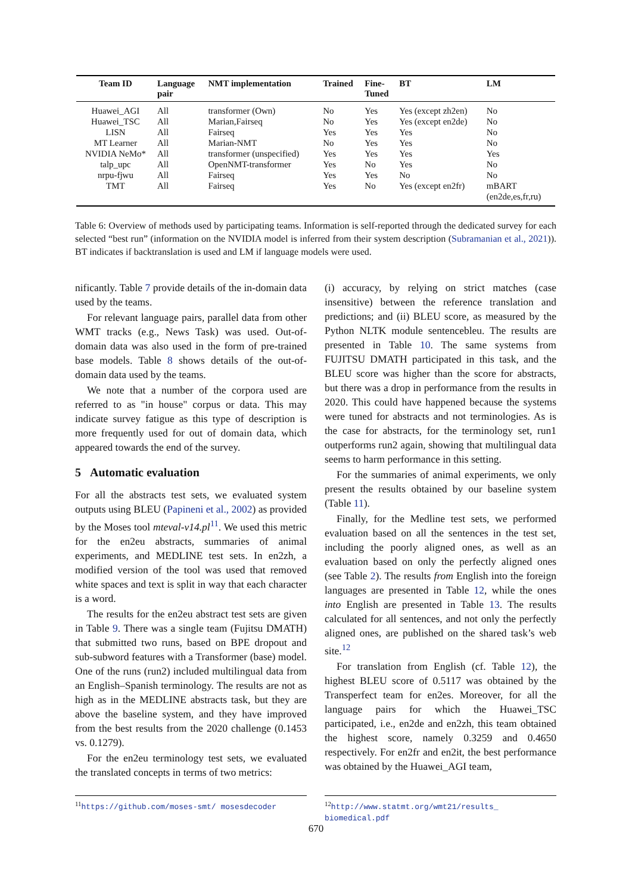| Team ID | Language pair | NMT implementation | Trained | Fine- Tuned | BT | LM |
| --- | --- | --- | --- | --- | --- | --- |
| Huawei_AGI | All | transformer (Own) | No | Yes | Yes (except zh2en) | No |
| Huawei_TSC | All | Marian,Fairseq | No | Yes | Yes (except en2de) | No |
| LISN | All | Fairseq | Yes | Yes | Yes | No |
| MT Learner | All | Marian-NMT | No | Yes | Yes | No |
| NVIDIA NeMo* | All | transformer (unspecified) | Yes | Yes | Yes | Yes |
| talp_upc | All | OpenNMT-transformer | Yes | No | Yes | No |
| nrpu-fjwu | All | Fairseq | Yes | Yes | No | No |
| TMT | All | Fairseq | Yes | No | Yes (except en2fr) | mBART (en2de,es,fr,ru) |
Table 6: Overview of methods used by participating teams. Information is self-reported through the dedicated survey for each selected “best run” (information on the NVIDIA model is inferred from their system description (Subramanian et al., 2021)). BT indicates if backtranslation is used and LM if language models were used.
nificantly. Table 7 provide details of the in-domain data used by the teams.
For relevant language pairs, parallel data from other WMT tracks (e.g., News Task) was used. Out-of-domain data was also used in the form of pre-trained base models. Table 8 shows details of the out-of-domain data used by the teams.
We note that a number of the corpora used are referred to as "in house" corpus or data. This may indicate survey fatigue as this type of description is more frequently used for out of domain data, which appeared towards the end of the survey.
5 Automatic evaluation
For all the abstracts test sets, we evaluated system outputs using BLEU (Papineni et al., 2002) as provided by the Moses tool mteval-v14.pl<sup>11</sup>. We used this metric for the en2eu abstracts, summaries of animal experiments, and MEDLINE test sets. In en2zh, a modified version of the tool was used that removed white spaces and text is split in way that each character is a word.
The results for the en2eu abstract test sets are given in Table 9. There was a single team (Fujitsu DMATH) that submitted two runs, based on BPE dropout and sub-subword features with a Transformer (base) model. One of the runs (run2) included multilingual data from an English–Spanish terminology. The results are not as high as in the MEDLINE abstracts task, but they are above the baseline system, and they have improved from the best results from the 2020 challenge (0.1453 vs. 0.1279).
For the en2eu terminology test sets, we evaluated the translated concepts in terms of two metrics:
(i) accuracy, by relying on strict matches (case insensitive) between the reference translation and predictions; and (ii) BLEU score, as measured by the Python NLTK module sentencebleu. The results are presented in Table 10. The same systems from FUJITSU DMATH participated in this task, and the BLEU score was higher than the score for abstracts, but there was a drop in performance from the results in 2020. This could have happened because the systems were tuned for abstracts and not terminologies. As is the case for abstracts, for the terminology set, run1 outperforms run2 again, showing that multilingual data seems to harm performance in this setting.
For the summaries of animal experiments, we only present the results obtained by our baseline system (Table 11).
Finally, for the Medline test sets, we performed evaluation based on all the sentences in the test set, including the poorly aligned ones, as well as an evaluation based on only the perfectly aligned ones (see Table 2). The results from English into the foreign languages are presented in Table 12, while the ones into English are presented in Table 13. The results calculated for all sentences, and not only the perfectly aligned ones, are published on the shared task’s web site.<sup>12</sup>
For translation from English (cf. Table 12), the highest BLEU score of 0.5117 was obtained by the Transperfect team for en2es. Moreover, for all the language pairs for which the Huawei_TSC participated, i.e., en2de and en2zh, this team obtained the highest score, namely 0.3259 and 0.4650 respectively. For en2fr and en2it, the best performance was obtained by the Huawei_AGI team,
<sup>11</sup> https://github.com/moses-smt/ mosesdecoder
<sup>12</sup> http://www.statmt.org/wmt21/results_ biomedical.pdf
670